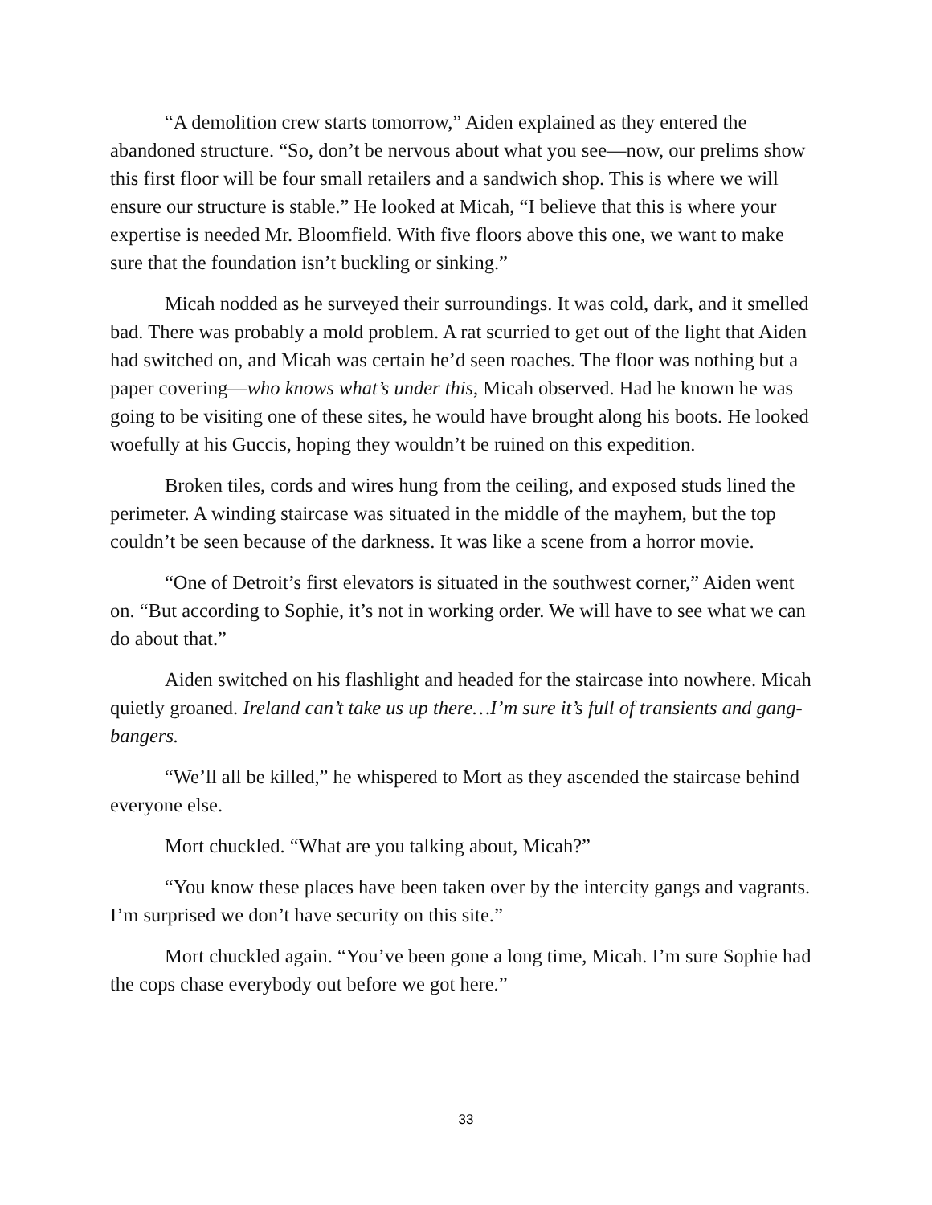“A demolition crew starts tomorrow,” Aiden explained as they entered the abandoned structure. “So, don’t be nervous about what you see—now, our prelims show this first floor will be four small retailers and a sandwich shop. This is where we will ensure our structure is stable.” He looked at Micah, “I believe that this is where your expertise is needed Mr. Bloomfield. With five floors above this one, we want to make sure that the foundation isn’t buckling or sinking.”
Micah nodded as he surveyed their surroundings. It was cold, dark, and it smelled bad. There was probably a mold problem. A rat scurried to get out of the light that Aiden had switched on, and Micah was certain he’d seen roaches. The floor was nothing but a paper covering—who knows what’s under this, Micah observed. Had he known he was going to be visiting one of these sites, he would have brought along his boots. He looked woefully at his Guccis, hoping they wouldn’t be ruined on this expedition.
Broken tiles, cords and wires hung from the ceiling, and exposed studs lined the perimeter. A winding staircase was situated in the middle of the mayhem, but the top couldn’t be seen because of the darkness. It was like a scene from a horror movie.
“One of Detroit’s first elevators is situated in the southwest corner,” Aiden went on. “But according to Sophie, it’s not in working order. We will have to see what we can do about that.”
Aiden switched on his flashlight and headed for the staircase into nowhere. Micah quietly groaned. Ireland can’t take us up there…I’m sure it’s full of transients and gang-bangers.
“We’ll all be killed,” he whispered to Mort as they ascended the staircase behind everyone else.
Mort chuckled. “What are you talking about, Micah?”
“You know these places have been taken over by the intercity gangs and vagrants. I’m surprised we don’t have security on this site.”
Mort chuckled again. “You’ve been gone a long time, Micah. I’m sure Sophie had the cops chase everybody out before we got here.”
33